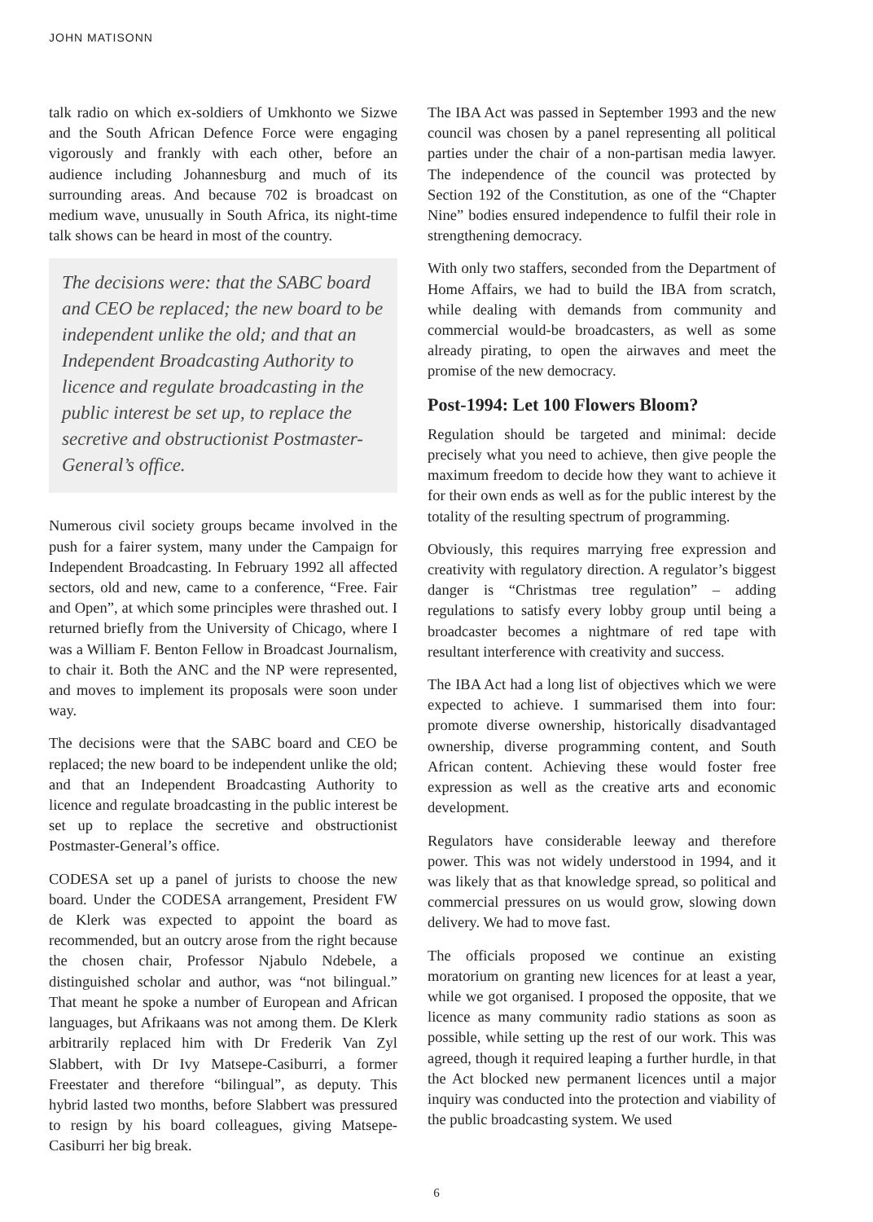JOHN MATISONN
talk radio on which ex-soldiers of Umkhonto we Sizwe and the South African Defence Force were engaging vigorously and frankly with each other, before an audience including Johannesburg and much of its surrounding areas. And because 702 is broadcast on medium wave, unusually in South Africa, its night-time talk shows can be heard in most of the country.
The decisions were: that the SABC board and CEO be replaced; the new board to be independent unlike the old; and that an Independent Broadcasting Authority to licence and regulate broadcasting in the public interest be set up, to replace the secretive and obstructionist Postmaster-General’s office.
Numerous civil society groups became involved in the push for a fairer system, many under the Campaign for Independent Broadcasting. In February 1992 all affected sectors, old and new, came to a conference, “Free. Fair and Open”, at which some principles were thrashed out. I returned briefly from the University of Chicago, where I was a William F. Benton Fellow in Broadcast Journalism, to chair it. Both the ANC and the NP were represented, and moves to implement its proposals were soon under way.
The decisions were that the SABC board and CEO be replaced; the new board to be independent unlike the old; and that an Independent Broadcasting Authority to licence and regulate broadcasting in the public interest be set up to replace the secretive and obstructionist Postmaster-General’s office.
CODESA set up a panel of jurists to choose the new board. Under the CODESA arrangement, President FW de Klerk was expected to appoint the board as recommended, but an outcry arose from the right because the chosen chair, Professor Njabulo Ndebele, a distinguished scholar and author, was “not bilingual.” That meant he spoke a number of European and African languages, but Afrikaans was not among them. De Klerk arbitrarily replaced him with Dr Frederik Van Zyl Slabbert, with Dr Ivy Matsepe-Casiburri, a former Freestater and therefore “bilingual”, as deputy. This hybrid lasted two months, before Slabbert was pressured to resign by his board colleagues, giving Matsepe-Casiburri her big break.
The IBA Act was passed in September 1993 and the new council was chosen by a panel representing all political parties under the chair of a non-partisan media lawyer. The independence of the council was protected by Section 192 of the Constitution, as one of the “Chapter Nine” bodies ensured independence to fulfil their role in strengthening democracy.
With only two staffers, seconded from the Department of Home Affairs, we had to build the IBA from scratch, while dealing with demands from community and commercial would-be broadcasters, as well as some already pirating, to open the airwaves and meet the promise of the new democracy.
Post-1994: Let 100 Flowers Bloom?
Regulation should be targeted and minimal: decide precisely what you need to achieve, then give people the maximum freedom to decide how they want to achieve it for their own ends as well as for the public interest by the totality of the resulting spectrum of programming.
Obviously, this requires marrying free expression and creativity with regulatory direction. A regulator’s biggest danger is “Christmas tree regulation” – adding regulations to satisfy every lobby group until being a broadcaster becomes a nightmare of red tape with resultant interference with creativity and success.
The IBA Act had a long list of objectives which we were expected to achieve. I summarised them into four: promote diverse ownership, historically disadvantaged ownership, diverse programming content, and South African content. Achieving these would foster free expression as well as the creative arts and economic development.
Regulators have considerable leeway and therefore power. This was not widely understood in 1994, and it was likely that as that knowledge spread, so political and commercial pressures on us would grow, slowing down delivery. We had to move fast.
The officials proposed we continue an existing moratorium on granting new licences for at least a year, while we got organised. I proposed the opposite, that we licence as many community radio stations as soon as possible, while setting up the rest of our work. This was agreed, though it required leaping a further hurdle, in that the Act blocked new permanent licences until a major inquiry was conducted into the protection and viability of the public broadcasting system. We used
6